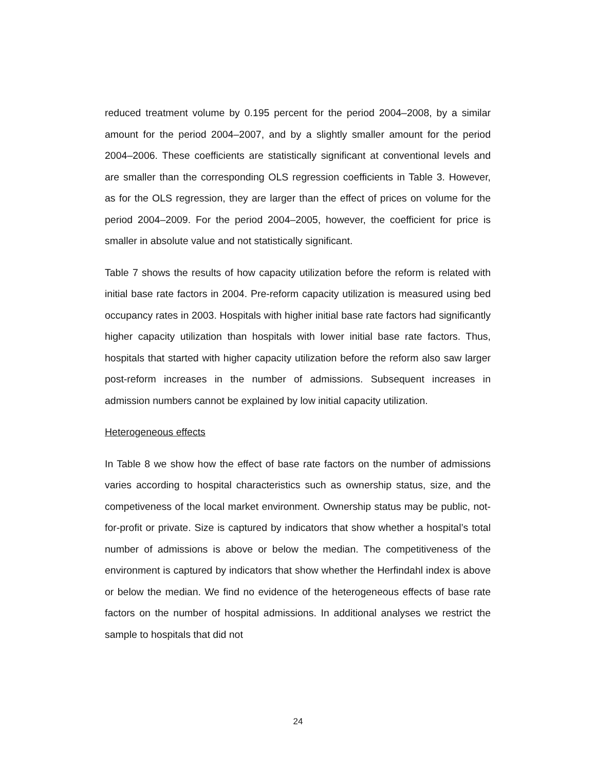reduced treatment volume by 0.195 percent for the period 2004–2008, by a similar amount for the period 2004–2007, and by a slightly smaller amount for the period 2004–2006. These coefficients are statistically significant at conventional levels and are smaller than the corresponding OLS regression coefficients in Table 3. However, as for the OLS regression, they are larger than the effect of prices on volume for the period 2004–2009. For the period 2004–2005, however, the coefficient for price is smaller in absolute value and not statistically significant.
Table 7 shows the results of how capacity utilization before the reform is related with initial base rate factors in 2004. Pre-reform capacity utilization is measured using bed occupancy rates in 2003. Hospitals with higher initial base rate factors had significantly higher capacity utilization than hospitals with lower initial base rate factors. Thus, hospitals that started with higher capacity utilization before the reform also saw larger post-reform increases in the number of admissions. Subsequent increases in admission numbers cannot be explained by low initial capacity utilization.
Heterogeneous effects
In Table 8 we show how the effect of base rate factors on the number of admissions varies according to hospital characteristics such as ownership status, size, and the competiveness of the local market environment. Ownership status may be public, not-for-profit or private. Size is captured by indicators that show whether a hospital’s total number of admissions is above or below the median. The competitiveness of the environment is captured by indicators that show whether the Herfindahl index is above or below the median. We find no evidence of the heterogeneous effects of base rate factors on the number of hospital admissions. In additional analyses we restrict the sample to hospitals that did not
24